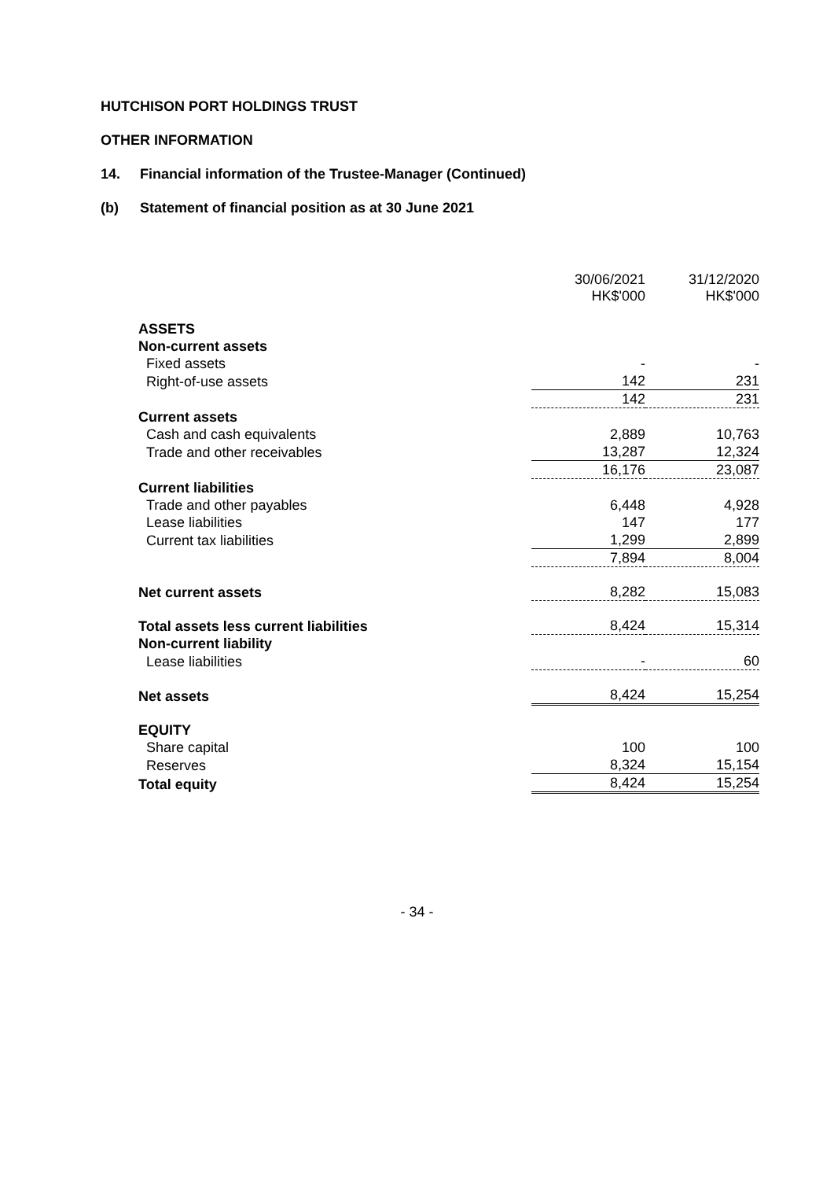HUTCHISON PORT HOLDINGS TRUST
OTHER INFORMATION
14. Financial information of the Trustee-Manager (Continued)
(b) Statement of financial position as at 30 June 2021
| | 30/06/2021 HK$'000 | 31/12/2020 HK$'000 |
| ASSETS | | |
| Non-current assets | | |
| Fixed assets | - | - |
| Right-of-use assets | 142 | 231 |
| | 142 | 231 |
| Current assets | | |
| Cash and cash equivalents | 2,889 | 10,763 |
| Trade and other receivables | 13,287 | 12,324 |
| | 16,176 | 23,087 |
| Current liabilities | | |
| Trade and other payables | 6,448 | 4,928 |
| Lease liabilities | 147 | 177 |
| Current tax liabilities | 1,299 | 2,899 |
| | 7,894 | 8,004 |
| Net current assets | 8,282 | 15,083 |
| Total assets less current liabilities | 8,424 | 15,314 |
| Non-current liability | | |
| Lease liabilities | - | 60 |
| Net assets | 8,424 | 15,254 |
| EQUITY | | |
| Share capital | 100 | 100 |
| Reserves | 8,324 | 15,154 |
| Total equity | 8,424 | 15,254 |
- 34 -